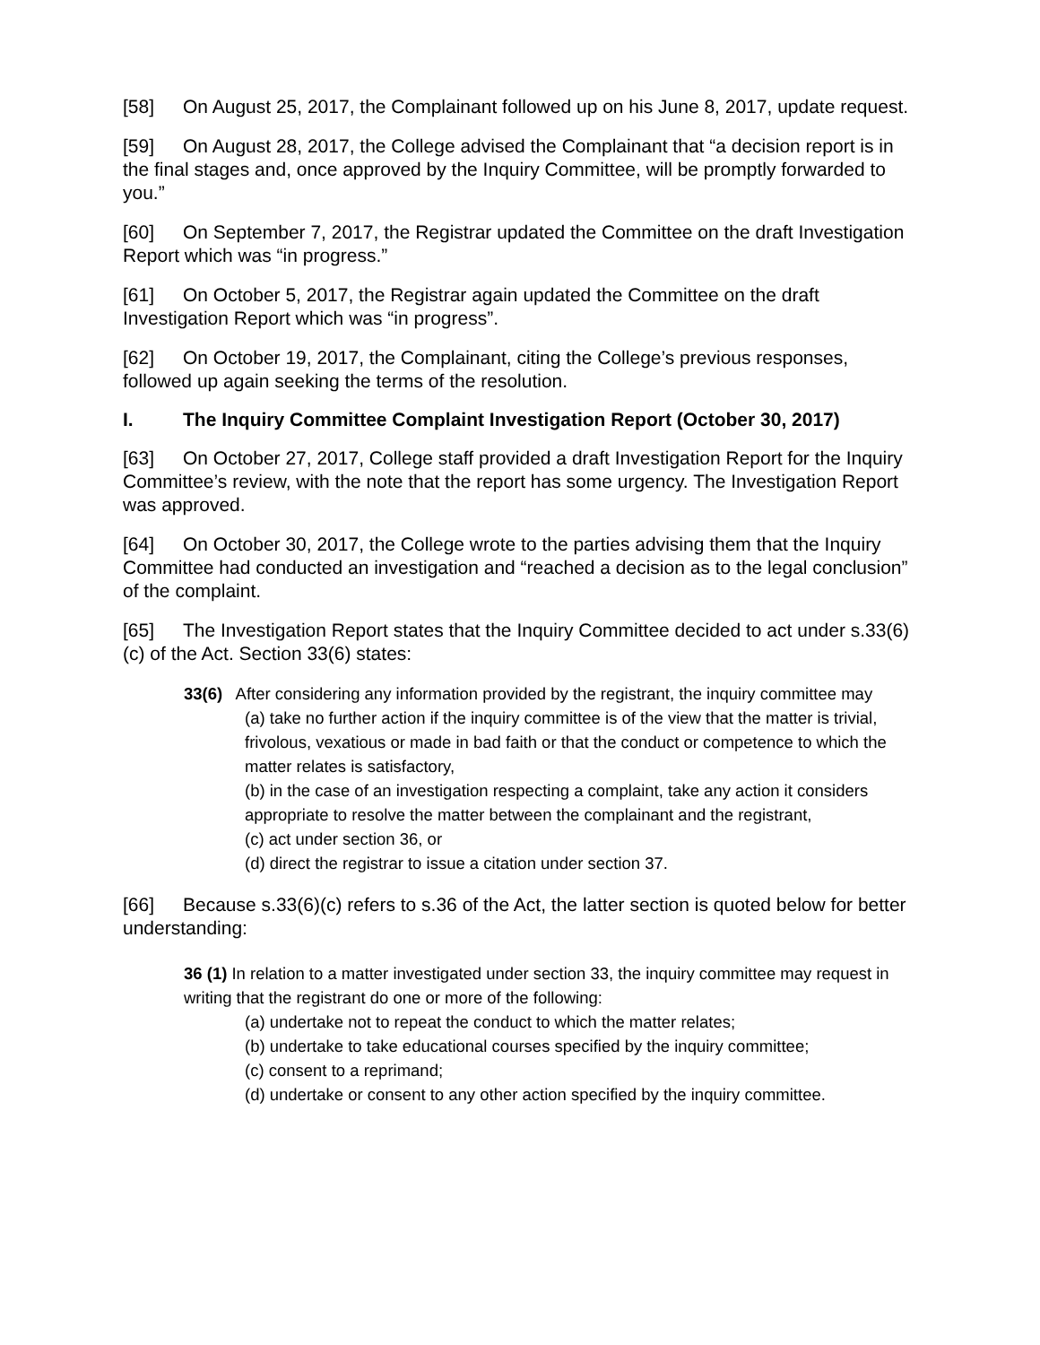[58] On August 25, 2017, the Complainant followed up on his June 8, 2017, update request.
[59] On August 28, 2017, the College advised the Complainant that “a decision report is in the final stages and, once approved by the Inquiry Committee, will be promptly forwarded to you.”
[60] On September 7, 2017, the Registrar updated the Committee on the draft Investigation Report which was “in progress.”
[61] On October 5, 2017, the Registrar again updated the Committee on the draft Investigation Report which was “in progress”.
[62] On October 19, 2017, the Complainant, citing the College’s previous responses, followed up again seeking the terms of the resolution.
I. The Inquiry Committee Complaint Investigation Report (October 30, 2017)
[63] On October 27, 2017, College staff provided a draft Investigation Report for the Inquiry Committee’s review, with the note that the report has some urgency. The Investigation Report was approved.
[64] On October 30, 2017, the College wrote to the parties advising them that the Inquiry Committee had conducted an investigation and “reached a decision as to the legal conclusion” of the complaint.
[65] The Investigation Report states that the Inquiry Committee decided to act under s.33(6)(c) of the Act. Section 33(6) states:
33(6) After considering any information provided by the registrant, the inquiry committee may
(a) take no further action if the inquiry committee is of the view that the matter is trivial, frivolous, vexatious or made in bad faith or that the conduct or competence to which the matter relates is satisfactory,
(b) in the case of an investigation respecting a complaint, take any action it considers appropriate to resolve the matter between the complainant and the registrant,
(c) act under section 36, or
(d) direct the registrar to issue a citation under section 37.
[66] Because s.33(6)(c) refers to s.36 of the Act, the latter section is quoted below for better understanding:
36 (1) In relation to a matter investigated under section 33, the inquiry committee may request in writing that the registrant do one or more of the following:
(a) undertake not to repeat the conduct to which the matter relates;
(b) undertake to take educational courses specified by the inquiry committee;
(c) consent to a reprimand;
(d) undertake or consent to any other action specified by the inquiry committee.